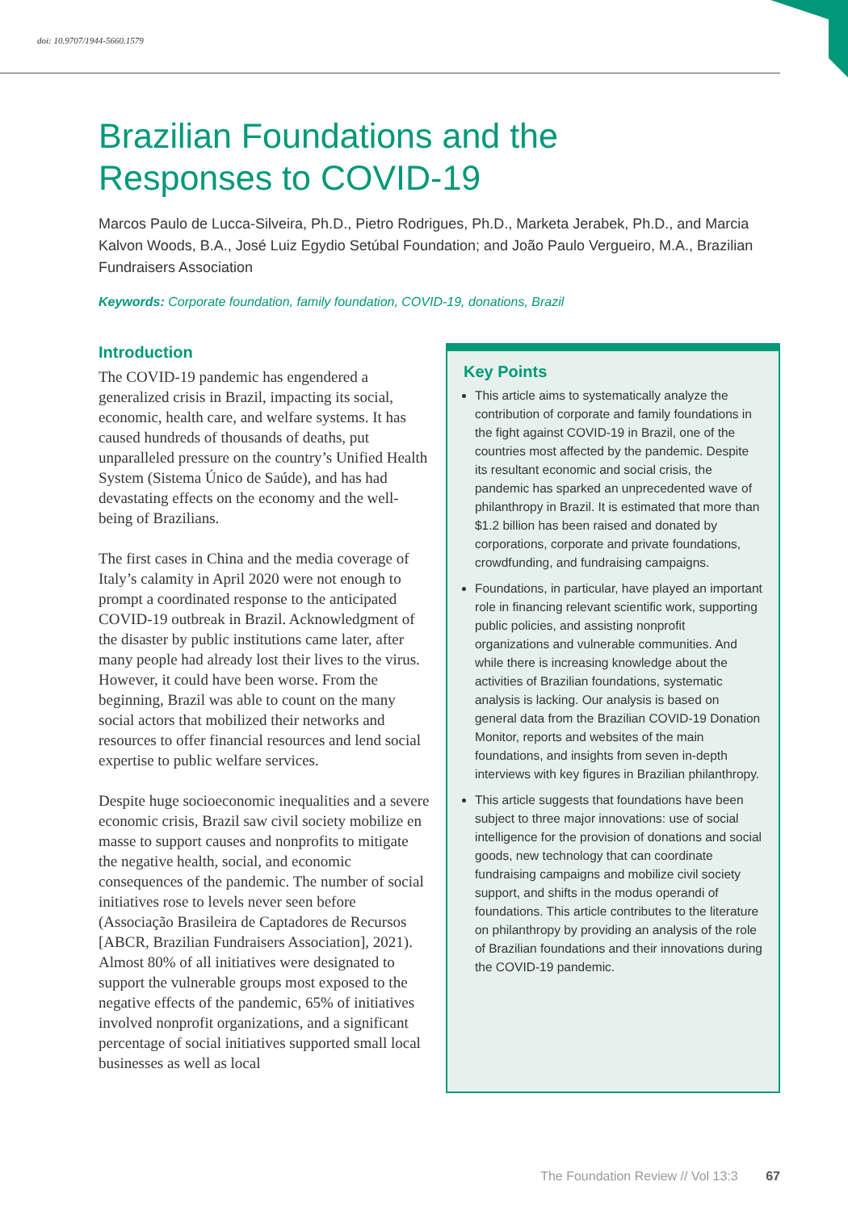doi: 10.9707/1944-5660.1579
Brazilian Foundations and the
Responses to COVID-19
Marcos Paulo de Lucca-Silveira, Ph.D., Pietro Rodrigues, Ph.D., Marketa Jerabek, Ph.D., and Marcia Kalvon Woods, B.A., José Luiz Egydio Setúbal Foundation; and João Paulo Vergueiro, M.A., Brazilian Fundraisers Association
Keywords: Corporate foundation, family foundation, COVID-19, donations, Brazil
Introduction
The COVID-19 pandemic has engendered a generalized crisis in Brazil, impacting its social, economic, health care, and welfare systems. It has caused hundreds of thousands of deaths, put unparalleled pressure on the country’s Unified Health System (Sistema Único de Saúde), and has had devastating effects on the economy and the well-being of Brazilians.
The first cases in China and the media coverage of Italy’s calamity in April 2020 were not enough to prompt a coordinated response to the anticipated COVID-19 outbreak in Brazil. Acknowledgment of the disaster by public institutions came later, after many people had already lost their lives to the virus. However, it could have been worse. From the beginning, Brazil was able to count on the many social actors that mobilized their networks and resources to offer financial resources and lend social expertise to public welfare services.
Despite huge socioeconomic inequalities and a severe economic crisis, Brazil saw civil society mobilize en masse to support causes and nonprofits to mitigate the negative health, social, and economic consequences of the pandemic. The number of social initiatives rose to levels never seen before (Associação Brasileira de Captadores de Recursos [ABCR, Brazilian Fundraisers Association], 2021). Almost 80% of all initiatives were designated to support the vulnerable groups most exposed to the negative effects of the pandemic, 65% of initiatives involved nonprofit organizations, and a significant percentage of social initiatives supported small local businesses as well as local
Key Points
This article aims to systematically analyze the contribution of corporate and family foundations in the fight against COVID-19 in Brazil, one of the countries most affected by the pandemic. Despite its resultant economic and social crisis, the pandemic has sparked an unprecedented wave of philanthropy in Brazil. It is estimated that more than $1.2 billion has been raised and donated by corporations, corporate and private foundations, crowdfunding, and fundraising campaigns.
Foundations, in particular, have played an important role in financing relevant scientific work, supporting public policies, and assisting nonprofit organizations and vulnerable communities. And while there is increasing knowledge about the activities of Brazilian foundations, systematic analysis is lacking. Our analysis is based on general data from the Brazilian COVID-19 Donation Monitor, reports and websites of the main foundations, and insights from seven in-depth interviews with key figures in Brazilian philanthropy.
This article suggests that foundations have been subject to three major innovations: use of social intelligence for the provision of donations and social goods, new technology that can coordinate fundraising campaigns and mobilize civil society support, and shifts in the modus operandi of foundations. This article contributes to the literature on philanthropy by providing an analysis of the role of Brazilian foundations and their innovations during the COVID-19 pandemic.
The Foundation Review // Vol 13:3 67